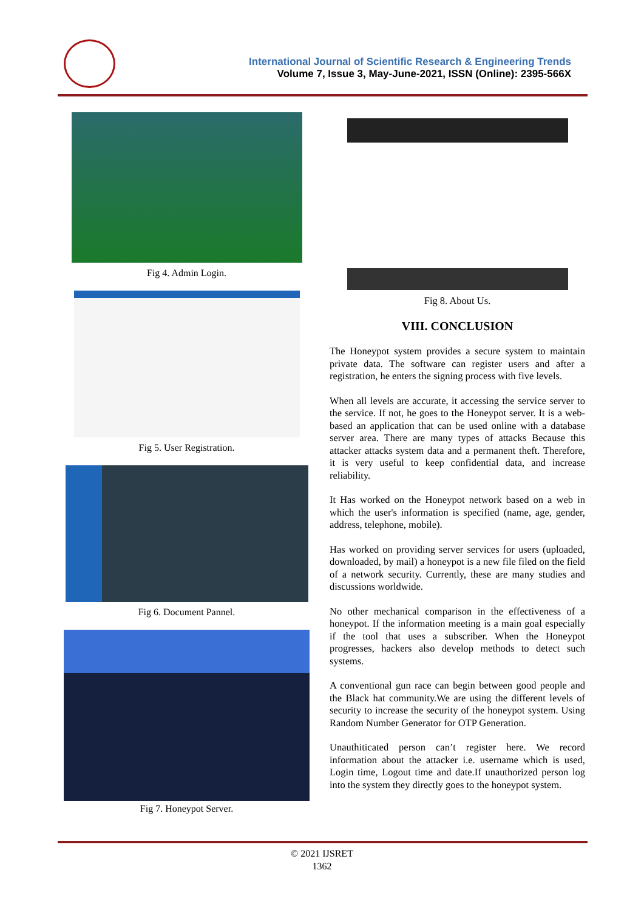International Journal of Scientific Research & Engineering Trends
Volume 7, Issue 3, May-June-2021, ISSN (Online): 2395-566X
Fig 4. Admin Login.
Fig 5. User Registration.
Fig 6. Document Pannel.
Fig 7. Honeypot Server.
Fig 8. About Us.
VIII. CONCLUSION
The Honeypot system provides a secure system to maintain private data. The software can register users and after a registration, he enters the signing process with five levels.
When all levels are accurate, it accessing the service server to the service. If not, he goes to the Honeypot server. It is a web-based an application that can be used online with a database server area. There are many types of attacks Because this attacker attacks system data and a permanent theft. Therefore, it is very useful to keep confidential data, and increase reliability.
It Has worked on the Honeypot network based on a web in which the user's information is specified (name, age, gender, address, telephone, mobile).
Has worked on providing server services for users (uploaded, downloaded, by mail) a honeypot is a new file filed on the field of a network security. Currently, these are many studies and discussions worldwide.
No other mechanical comparison in the effectiveness of a honeypot. If the information meeting is a main goal especially if the tool that uses a subscriber. When the Honeypot progresses, hackers also develop methods to detect such systems.
A conventional gun race can begin between good people and the Black hat community.We are using the different levels of security to increase the security of the honeypot system. Using Random Number Generator for OTP Generation.
Unauthiticated person can’t register here. We record information about the attacker i.e. username which is used, Login time, Logout time and date.If unauthorized person log into the system they directly goes to the honeypot system.
© 2021 IJSRET
1362